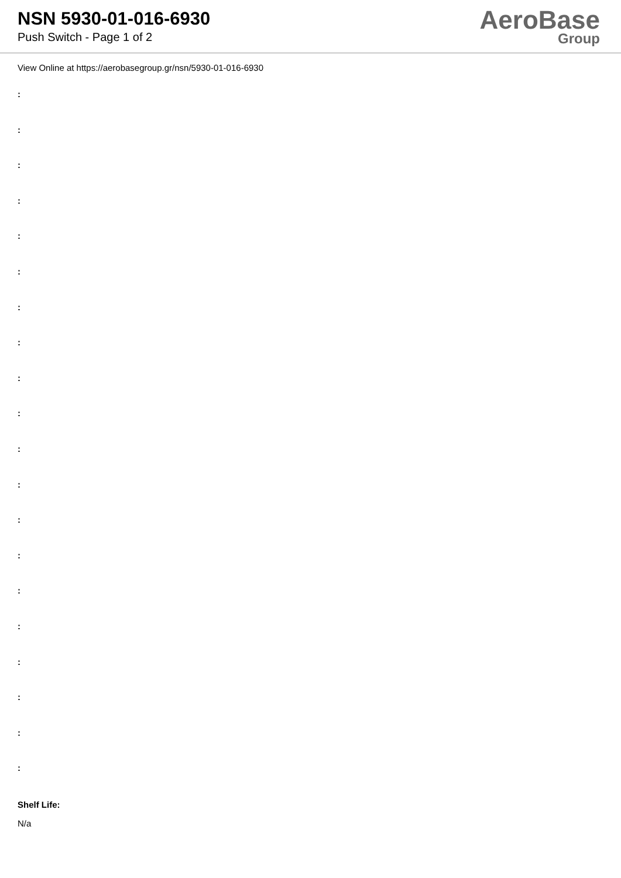NSN 5930-01-016-6930
Push Switch - Page 1 of 2
AeroBase
Group
View Online at https://aerobasegroup.gr/nsn/5930-01-016-6930
:
:
:
:
:
:
:
:
:
:
:
:
:
:
:
:
:
:
:
:
Shelf Life:
N/a